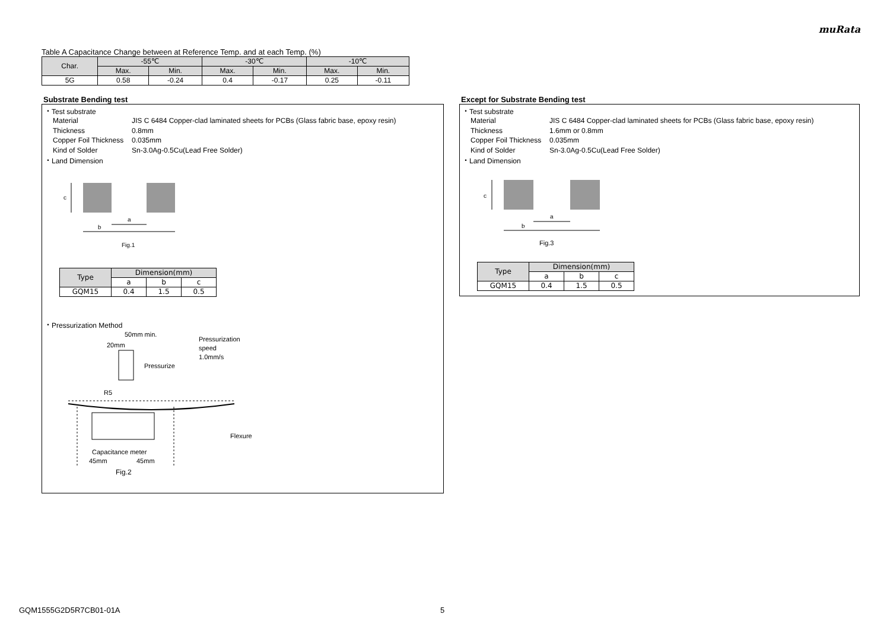muRata
Table A Capacitance Change between at Reference Temp. and at each Temp. (%)
| Char. | -55℃ | | -30℃ | | -10℃ | |
| --- | --- | --- | --- | --- | --- | --- |
| | Max. | Min. | Max. | Min. | Max. | Min. |
| 5G | 0.58 | -0.24 | 0.4 | -0.17 | 0.25 | -0.11 |
Substrate Bending test
・Test substrate
Material JIS C 6484 Copper-clad laminated sheets for PCBs (Glass fabric base, epoxy resin)
Thickness 0.8mm
Copper Foil Thickness 0.035mm
Kind of Solder Sn-3.0Ag-0.5Cu(Lead Free Solder)
・Land Dimension
c
a
b
Fig.1
| Type | Dimension(mm) | | |
| | a | b | c |
| GQM15 | 0.4 | 1.5 | 0.5 |
・Pressurization Method
50mm min.
20mm
Pressurization
speed
1.0mm/s
Pressurize
R5
Flexure
Capacitance meter
45mm
45mm
Fig.2
Except for Substrate Bending test
・Test substrate
Material JIS C 6484 Copper-clad laminated sheets for PCBs (Glass fabric base, epoxy resin)
Thickness 1.6mm or 0.8mm
Copper Foil Thickness 0.035mm
Kind of Solder Sn-3.0Ag-0.5Cu(Lead Free Solder)
・Land Dimension
c
a
b
Fig.3
| Type | Dimension(mm) | | |
| | a | b | c |
| GQM15 | 0.4 | 1.5 | 0.5 |
GQM1555G2D5R7CB01-01A 5